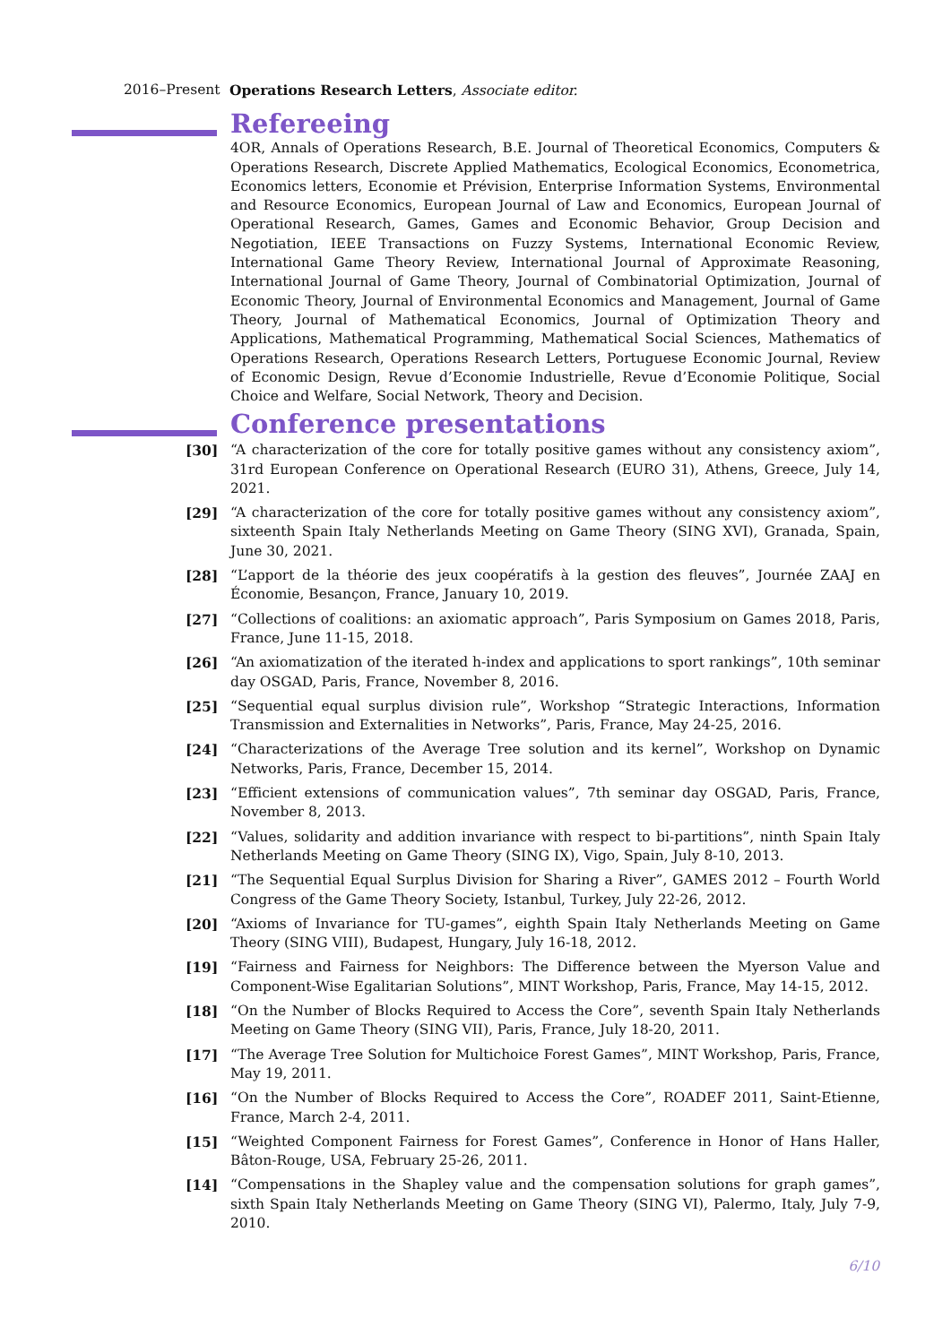2016–Present Operations Research Letters, Associate editor.
Refereeing
4OR, Annals of Operations Research, B.E. Journal of Theoretical Economics, Computers & Operations Research, Discrete Applied Mathematics, Ecological Economics, Econometrica, Economics letters, Economie et Prévision, Enterprise Information Systems, Environmental and Resource Economics, European Journal of Law and Economics, European Journal of Operational Research, Games, Games and Economic Behavior, Group Decision and Negotiation, IEEE Transactions on Fuzzy Systems, International Economic Review, International Game Theory Review, International Journal of Approximate Reasoning, International Journal of Game Theory, Journal of Combinatorial Optimization, Journal of Economic Theory, Journal of Environmental Economics and Management, Journal of Game Theory, Journal of Mathematical Economics, Journal of Optimization Theory and Applications, Mathematical Programming, Mathematical Social Sciences, Mathematics of Operations Research, Operations Research Letters, Portuguese Economic Journal, Review of Economic Design, Revue d’Economie Industrielle, Revue d’Economie Politique, Social Choice and Welfare, Social Network, Theory and Decision.
Conference presentations
[30] “A characterization of the core for totally positive games without any consistency axiom”, 31rd European Conference on Operational Research (EURO 31), Athens, Greece, July 14, 2021.
[29] “A characterization of the core for totally positive games without any consistency axiom”, sixteenth Spain Italy Netherlands Meeting on Game Theory (SING XVI), Granada, Spain, June 30, 2021.
[28] “L’apport de la théorie des jeux coopératifs à la gestion des fleuves”, Journée ZAAJ en Économie, Besançon, France, January 10, 2019.
[27] “Collections of coalitions: an axiomatic approach”, Paris Symposium on Games 2018, Paris, France, June 11-15, 2018.
[26] “An axiomatization of the iterated h-index and applications to sport rankings”, 10th seminar day OSGAD, Paris, France, November 8, 2016.
[25] “Sequential equal surplus division rule”, Workshop “Strategic Interactions, Information Transmission and Externalities in Networks”, Paris, France, May 24-25, 2016.
[24] “Characterizations of the Average Tree solution and its kernel”, Workshop on Dynamic Networks, Paris, France, December 15, 2014.
[23] “Efficient extensions of communication values”, 7th seminar day OSGAD, Paris, France, November 8, 2013.
[22] “Values, solidarity and addition invariance with respect to bi-partitions”, ninth Spain Italy Netherlands Meeting on Game Theory (SING IX), Vigo, Spain, July 8-10, 2013.
[21] “The Sequential Equal Surplus Division for Sharing a River”, GAMES 2012 – Fourth World Congress of the Game Theory Society, Istanbul, Turkey, July 22-26, 2012.
[20] “Axioms of Invariance for TU-games”, eighth Spain Italy Netherlands Meeting on Game Theory (SING VIII), Budapest, Hungary, July 16-18, 2012.
[19] “Fairness and Fairness for Neighbors: The Difference between the Myerson Value and Component-Wise Egalitarian Solutions”, MINT Workshop, Paris, France, May 14-15, 2012.
[18] “On the Number of Blocks Required to Access the Core”, seventh Spain Italy Netherlands Meeting on Game Theory (SING VII), Paris, France, July 18-20, 2011.
[17] “The Average Tree Solution for Multichoice Forest Games”, MINT Workshop, Paris, France, May 19, 2011.
[16] “On the Number of Blocks Required to Access the Core”, ROADEF 2011, Saint-Etienne, France, March 2-4, 2011.
[15] “Weighted Component Fairness for Forest Games”, Conference in Honor of Hans Haller, Bâton-Rouge, USA, February 25-26, 2011.
[14] “Compensations in the Shapley value and the compensation solutions for graph games”, sixth Spain Italy Netherlands Meeting on Game Theory (SING VI), Palermo, Italy, July 7-9, 2010.
6/10